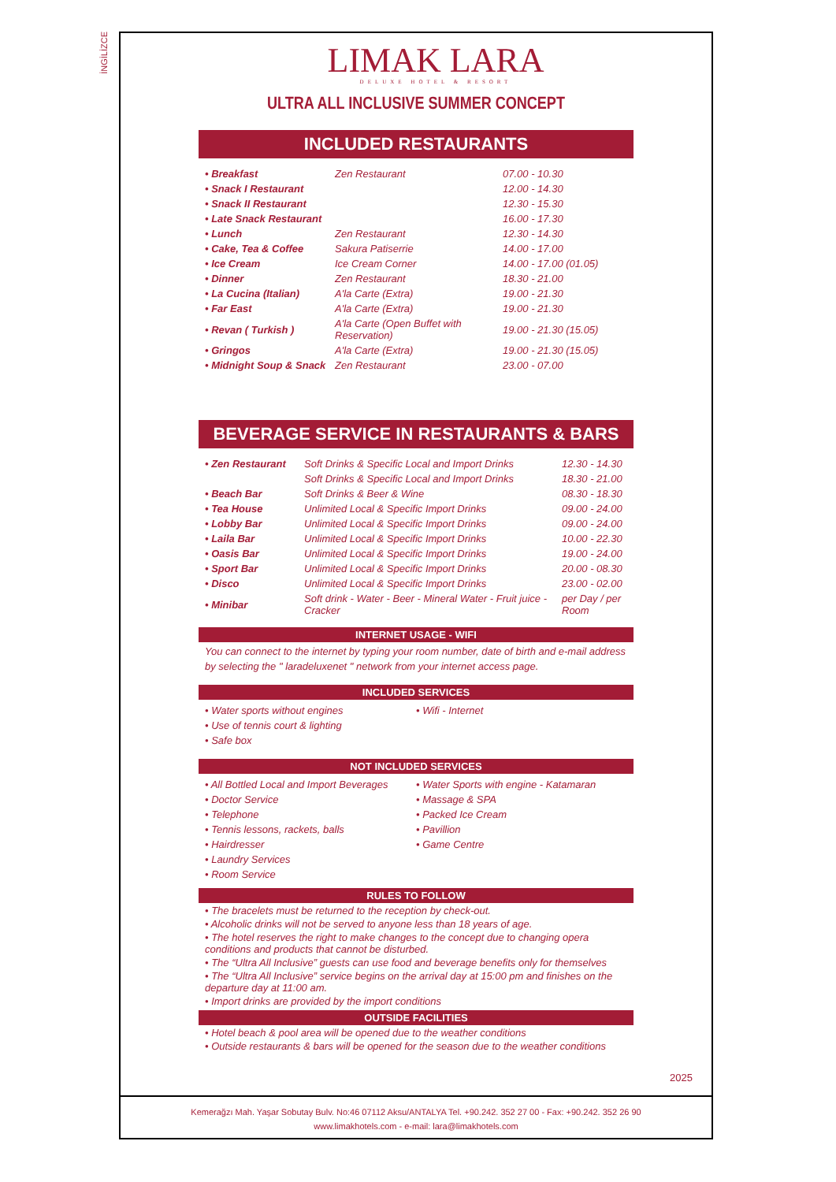İNGİLİZCE
LIMAK LARA
DELUXE HOTEL & RESORT
ULTRA ALL INCLUSIVE SUMMER CONCEPT
INCLUDED RESTAURANTS
| • Breakfast | Zen Restaurant | 07.00 - 10.30 |
| • Snack I Restaurant | | 12.00 - 14.30 |
| • Snack II Restaurant | | 12.30 - 15.30 |
| • Late Snack Restaurant | | 16.00 - 17.30 |
| • Lunch | Zen Restaurant | 12.30 - 14.30 |
| • Cake, Tea & Coffee | Sakura Patiserrie | 14.00 - 17.00 |
| • Ice Cream | Ice Cream Corner | 14.00 - 17.00 (01.05) |
| • Dinner | Zen Restaurant | 18.30 - 21.00 |
| • La Cucina (Italian) | A'la Carte (Extra) | 19.00 - 21.30 |
| • Far East | A'la Carte (Extra) | 19.00 - 21.30 |
| • Revan ( Turkish ) | A'la Carte (Open Buffet with Reservation) | 19.00 - 21.30 (15.05) |
| • Gringos | A'la Carte (Extra) | 19.00 - 21.30 (15.05) |
| • Midnight Soup & Snack | Zen Restaurant | 23.00 - 07.00 |
BEVERAGE SERVICE IN RESTAURANTS & BARS
| • Zen Restaurant | Soft Drinks & Specific Local and Import Drinks | 12.30 - 14.30 |
| | Soft Drinks & Specific Local and Import Drinks | 18.30 - 21.00 |
| • Beach Bar | Soft Drinks & Beer & Wine | 08.30 - 18.30 |
| • Tea House | Unlimited Local & Specific Import Drinks | 09.00 - 24.00 |
| • Lobby Bar | Unlimited Local & Specific Import Drinks | 09.00 - 24.00 |
| • Laila Bar | Unlimited Local & Specific Import Drinks | 10.00 - 22.30 |
| • Oasis Bar | Unlimited Local & Specific Import Drinks | 19.00 - 24.00 |
| • Sport Bar | Unlimited Local & Specific Import Drinks | 20.00 - 08.30 |
| • Disco | Unlimited Local & Specific Import Drinks | 23.00 - 02.00 |
| • Minibar | Soft drink - Water - Beer - Mineral Water - Fruit juice - Cracker | per Day / per Room |
INTERNET USAGE - WIFI
You can connect to the internet by typing your room number, date of birth and e-mail address by selecting the " laradeluxenet " network from your internet access page.
INCLUDED SERVICES
• Water sports without engines
• Use of tennis court & lighting
• Safe box
• Wifi - Internet
NOT INCLUDED SERVICES
• All Bottled Local and Import Beverages
• Doctor Service
• Telephone
• Tennis lessons, rackets, balls
• Hairdresser
• Laundry Services
• Room Service
• Water Sports with engine - Katamaran
• Massage & SPA
• Packed Ice Cream
• Pavillion
• Game Centre
RULES TO FOLLOW
• The bracelets must be returned to the reception by check-out.
• Alcoholic drinks will not be served to anyone less than 18 years of age.
• The hotel reserves the right to make changes to the concept due to changing opera conditions and products that cannot be disturbed.
• The “Ultra All Inclusive” guests can use food and beverage benefits only for themselves
• The “Ultra All Inclusive” service begins on the arrival day at 15:00 pm and finishes on the departure day at 11:00 am.
• Import drinks are provided by the import conditions
OUTSIDE FACILITIES
• Hotel beach & pool area will be opened due to the weather conditions
• Outside restaurants & bars will be opened for the season due to the weather conditions
2025
Kemerağzı Mah. Yaşar Sobutay Bulv. No:46 07112 Aksu/ANTALYA Tel. +90.242. 352 27 00 - Fax: +90.242. 352 26 90
www.limakhotels.com - e-mail: lara@limakhotels.com